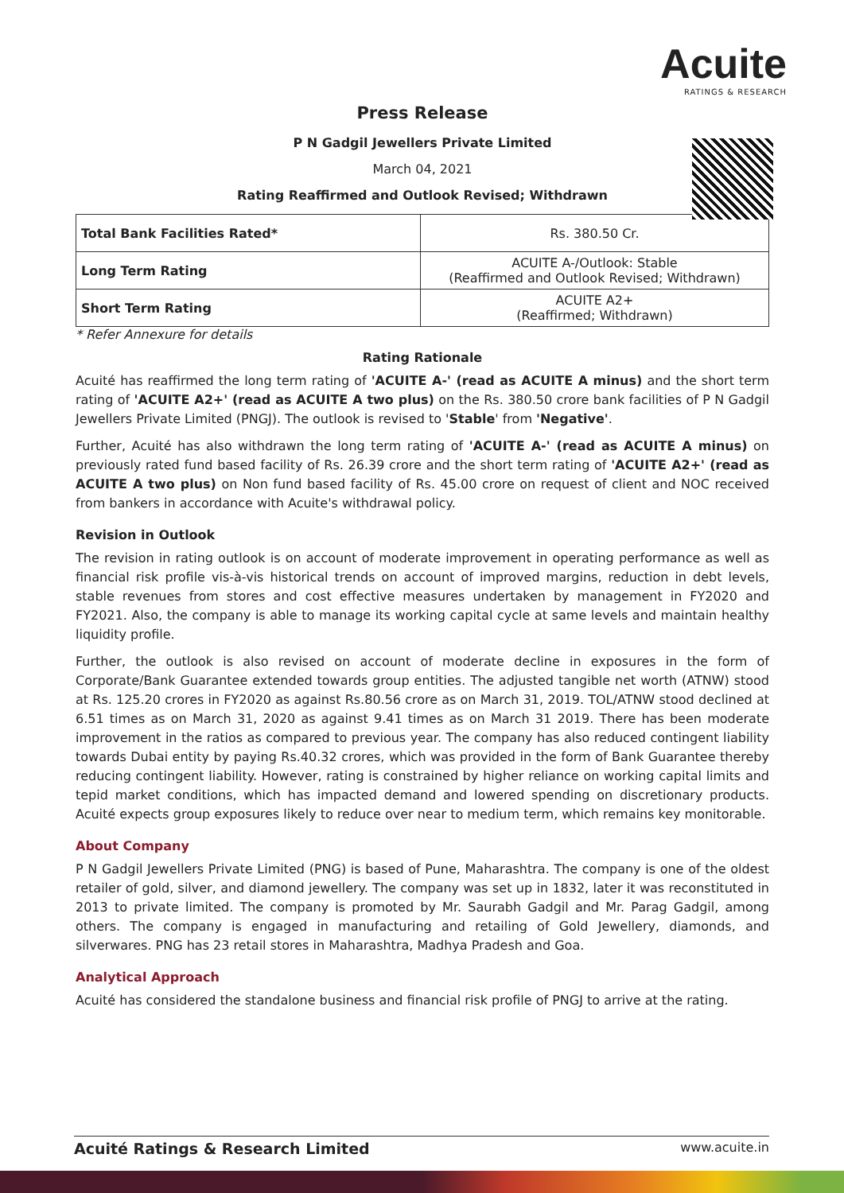Acuite
RATINGS & RESEARCH
Press Release
P N Gadgil Jewellers Private Limited
March 04, 2021
Rating Reaffirmed and Outlook Revised; Withdrawn
| Total Bank Facilities Rated* | Rs. 380.50 Cr. |
| Long Term Rating | ACUITE A-/Outlook: Stable (Reaffirmed and Outlook Revised; Withdrawn) |
| Short Term Rating | ACUITE A2+ (Reaffirmed; Withdrawn) |
* Refer Annexure for details
Rating Rationale
Acuité has reaffirmed the long term rating of 'ACUITE A-' (read as ACUITE A minus) and the short term rating of 'ACUITE A2+' (read as ACUITE A two plus) on the Rs. 380.50 crore bank facilities of P N Gadgil Jewellers Private Limited (PNGJ). The outlook is revised to 'Stable' from 'Negative'.
Further, Acuité has also withdrawn the long term rating of 'ACUITE A-' (read as ACUITE A minus) on previously rated fund based facility of Rs. 26.39 crore and the short term rating of 'ACUITE A2+' (read as ACUITE A two plus) on Non fund based facility of Rs. 45.00 crore on request of client and NOC received from bankers in accordance with Acuite's withdrawal policy.
Revision in Outlook
The revision in rating outlook is on account of moderate improvement in operating performance as well as financial risk profile vis-à-vis historical trends on account of improved margins, reduction in debt levels, stable revenues from stores and cost effective measures undertaken by management in FY2020 and FY2021. Also, the company is able to manage its working capital cycle at same levels and maintain healthy liquidity profile.
Further, the outlook is also revised on account of moderate decline in exposures in the form of Corporate/Bank Guarantee extended towards group entities. The adjusted tangible net worth (ATNW) stood at Rs. 125.20 crores in FY2020 as against Rs.80.56 crore as on March 31, 2019. TOL/ATNW stood declined at 6.51 times as on March 31, 2020 as against 9.41 times as on March 31 2019. There has been moderate improvement in the ratios as compared to previous year. The company has also reduced contingent liability towards Dubai entity by paying Rs.40.32 crores, which was provided in the form of Bank Guarantee thereby reducing contingent liability. However, rating is constrained by higher reliance on working capital limits and tepid market conditions, which has impacted demand and lowered spending on discretionary products. Acuité expects group exposures likely to reduce over near to medium term, which remains key monitorable.
About Company
P N Gadgil Jewellers Private Limited (PNG) is based of Pune, Maharashtra. The company is one of the oldest retailer of gold, silver, and diamond jewellery. The company was set up in 1832, later it was reconstituted in 2013 to private limited. The company is promoted by Mr. Saurabh Gadgil and Mr. Parag Gadgil, among others. The company is engaged in manufacturing and retailing of Gold Jewellery, diamonds, and silverwares. PNG has 23 retail stores in Maharashtra, Madhya Pradesh and Goa.
Analytical Approach
Acuité has considered the standalone business and financial risk profile of PNGJ to arrive at the rating.
Acuité Ratings & Research Limited www.acuite.in